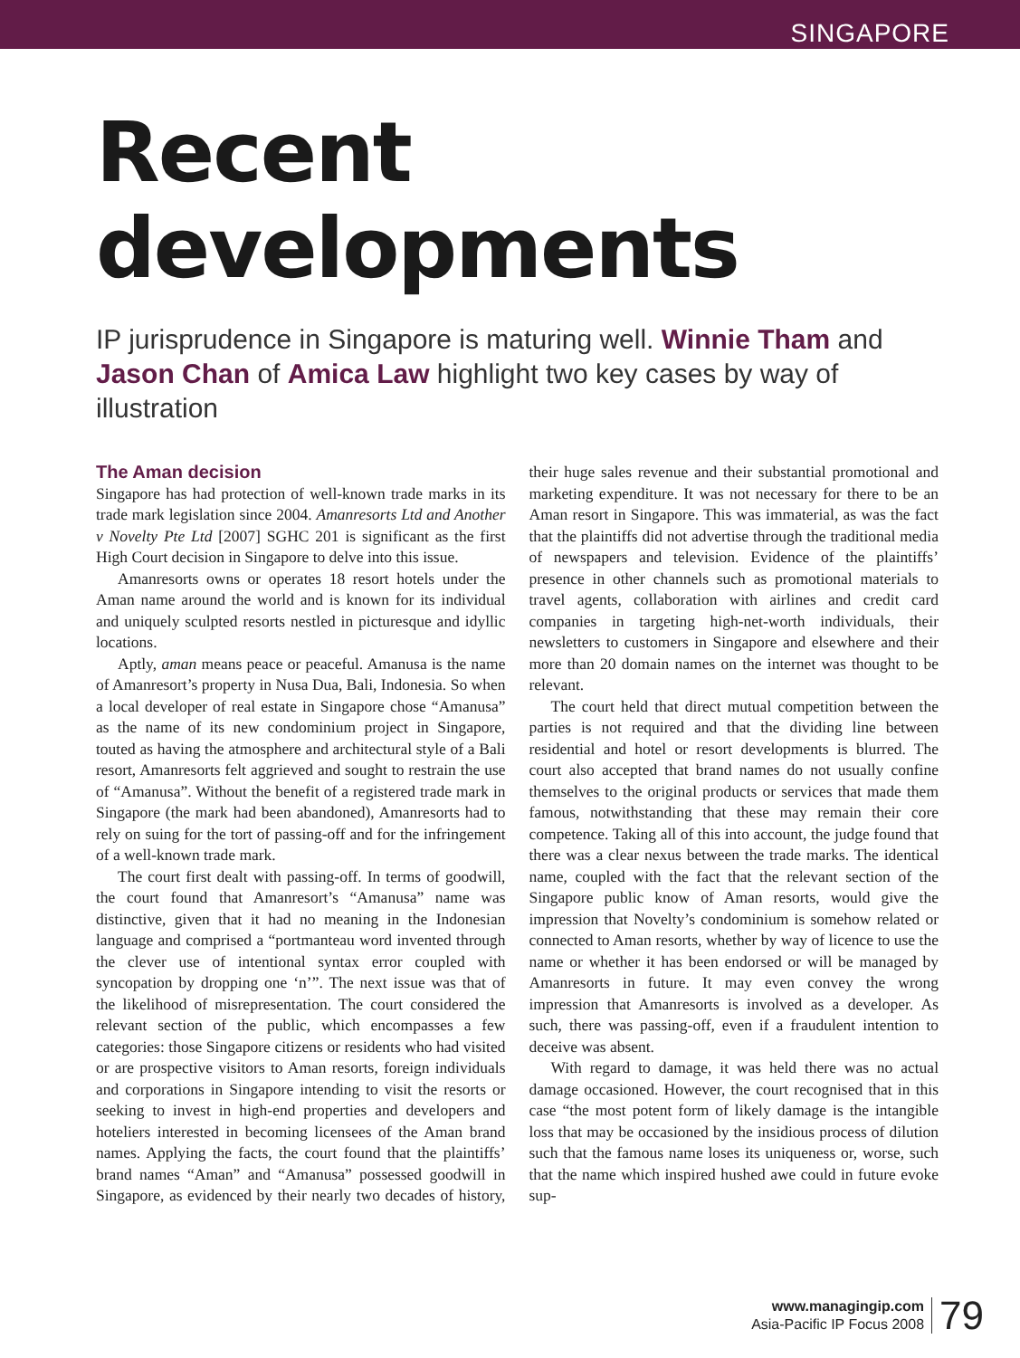SINGAPORE
Recent
developments
IP jurisprudence in Singapore is maturing well. Winnie Tham and Jason Chan of Amica Law highlight two key cases by way of illustration
The Aman decision
Singapore has had protection of well-known trade marks in its trade mark legislation since 2004. Amanresorts Ltd and Another v Novelty Pte Ltd [2007] SGHC 201 is significant as the first High Court decision in Singapore to delve into this issue.
Amanresorts owns or operates 18 resort hotels under the Aman name around the world and is known for its individual and uniquely sculpted resorts nestled in picturesque and idyllic locations.
Aptly, aman means peace or peaceful. Amanusa is the name of Amanresort’s property in Nusa Dua, Bali, Indonesia. So when a local developer of real estate in Singapore chose “Amanusa” as the name of its new condominium project in Singapore, touted as having the atmosphere and architectural style of a Bali resort, Amanresorts felt aggrieved and sought to restrain the use of “Amanusa”. Without the benefit of a registered trade mark in Singapore (the mark had been abandoned), Amanresorts had to rely on suing for the tort of passing-off and for the infringement of a well-known trade mark.
The court first dealt with passing-off. In terms of goodwill, the court found that Amanresort’s “Amanusa” name was distinctive, given that it had no meaning in the Indonesian language and comprised a “portmanteau word invented through the clever use of intentional syntax error coupled with syncopation by dropping one ‘n’”. The next issue was that of the likelihood of misrepresentation. The court considered the relevant section of the public, which encompasses a few categories: those Singapore citizens or residents who had visited or are prospective visitors to Aman resorts, foreign individuals and corporations in Singapore intending to visit the resorts or seeking to invest in high-end properties and developers and hoteliers interested in becoming licensees of the Aman brand names. Applying the facts, the court found that the plaintiffs’ brand names “Aman” and “Amanusa” possessed goodwill in Singapore, as evidenced by their nearly two decades of history, their huge sales revenue and their substantial promotional and marketing expenditure. It was not necessary for there to be an Aman resort in Singapore. This was immaterial, as was the fact that the plaintiffs did not advertise through the traditional media of newspapers and television. Evidence of the plaintiffs’ presence in other channels such as promotional materials to travel agents, collaboration with airlines and credit card companies in targeting high-net-worth individuals, their newsletters to customers in Singapore and elsewhere and their more than 20 domain names on the internet was thought to be relevant.
The court held that direct mutual competition between the parties is not required and that the dividing line between residential and hotel or resort developments is blurred. The court also accepted that brand names do not usually confine themselves to the original products or services that made them famous, notwithstanding that these may remain their core competence. Taking all of this into account, the judge found that there was a clear nexus between the trade marks. The identical name, coupled with the fact that the relevant section of the Singapore public know of Aman resorts, would give the impression that Novelty’s condominium is somehow related or connected to Aman resorts, whether by way of licence to use the name or whether it has been endorsed or will be managed by Amanresorts in future. It may even convey the wrong impression that Amanresorts is involved as a developer. As such, there was passing-off, even if a fraudulent intention to deceive was absent.
With regard to damage, it was held there was no actual damage occasioned. However, the court recognised that in this case “the most potent form of likely damage is the intangible loss that may be occasioned by the insidious process of dilution such that the famous name loses its uniqueness or, worse, such that the name which inspired hushed awe could in future evoke sup-
www.managingip.com
Asia-Pacific IP Focus 2008
79